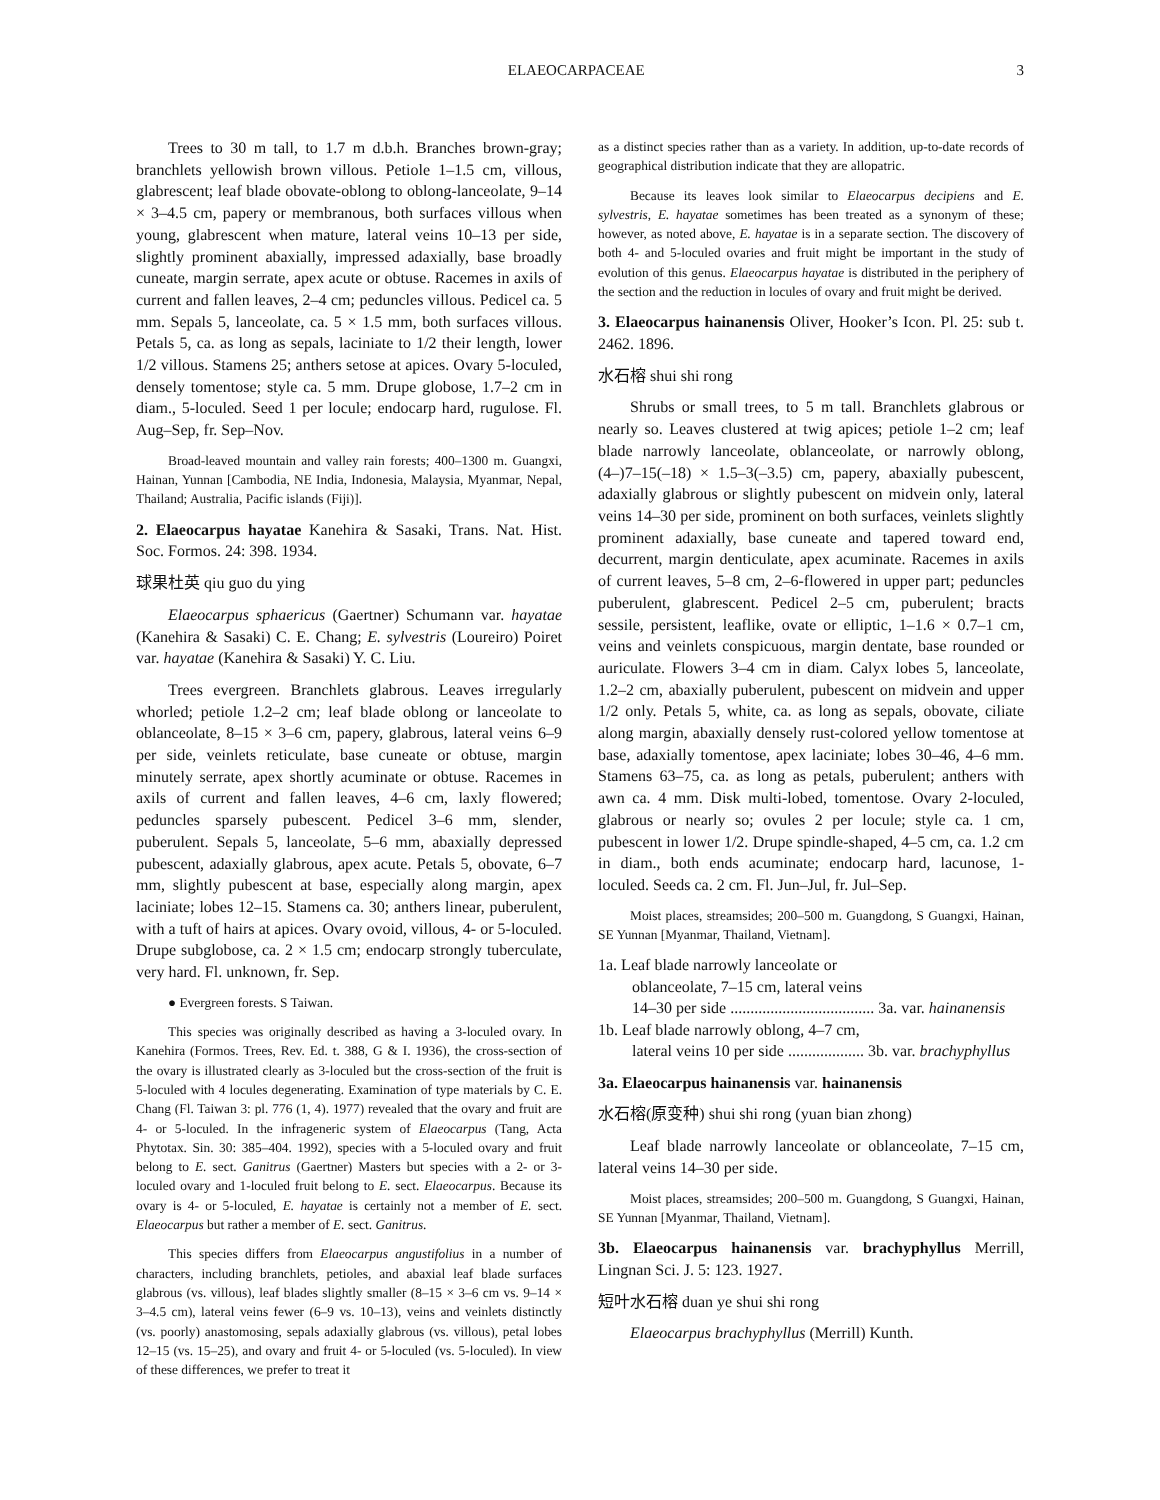ELAEOCARPACEAE 3
Trees to 30 m tall, to 1.7 m d.b.h. Branches brown-gray; branchlets yellowish brown villous. Petiole 1–1.5 cm, villous, glabrescent; leaf blade obovate-oblong to oblong-lanceolate, 9–14 × 3–4.5 cm, papery or membranous, both surfaces villous when young, glabrescent when mature, lateral veins 10–13 per side, slightly prominent abaxially, impressed adaxially, base broadly cuneate, margin serrate, apex acute or obtuse. Racemes in axils of current and fallen leaves, 2–4 cm; peduncles villous. Pedicel ca. 5 mm. Sepals 5, lanceolate, ca. 5 × 1.5 mm, both surfaces villous. Petals 5, ca. as long as sepals, laciniate to 1/2 their length, lower 1/2 villous. Stamens 25; anthers setose at apices. Ovary 5-loculed, densely tomentose; style ca. 5 mm. Drupe globose, 1.7–2 cm in diam., 5-loculed. Seed 1 per locule; endocarp hard, rugulose. Fl. Aug–Sep, fr. Sep–Nov.
Broad-leaved mountain and valley rain forests; 400–1300 m. Guangxi, Hainan, Yunnan [Cambodia, NE India, Indonesia, Malaysia, Myanmar, Nepal, Thailand; Australia, Pacific islands (Fiji)].
2. Elaeocarpus hayatae Kanehira & Sasaki, Trans. Nat. Hist. Soc. Formos. 24: 398. 1934.
球果杜英 qiu guo du ying
Elaeocarpus sphaericus (Gaertner) Schumann var. hayatae (Kanehira & Sasaki) C. E. Chang; E. sylvestris (Loureiro) Poiret var. hayatae (Kanehira & Sasaki) Y. C. Liu.
Trees evergreen. Branchlets glabrous. Leaves irregularly whorled; petiole 1.2–2 cm; leaf blade oblong or lanceolate to oblanceolate, 8–15 × 3–6 cm, papery, glabrous, lateral veins 6–9 per side, veinlets reticulate, base cuneate or obtuse, margin minutely serrate, apex shortly acuminate or obtuse. Racemes in axils of current and fallen leaves, 4–6 cm, laxly flowered; peduncles sparsely pubescent. Pedicel 3–6 mm, slender, puberulent. Sepals 5, lanceolate, 5–6 mm, abaxially depressed pubescent, adaxially glabrous, apex acute. Petals 5, obovate, 6–7 mm, slightly pubescent at base, especially along margin, apex laciniate; lobes 12–15. Stamens ca. 30; anthers linear, puberulent, with a tuft of hairs at apices. Ovary ovoid, villous, 4- or 5-loculed. Drupe subglobose, ca. 2 × 1.5 cm; endocarp strongly tuberculate, very hard. Fl. unknown, fr. Sep.
● Evergreen forests. S Taiwan.
This species was originally described as having a 3-loculed ovary. In Kanehira (Formos. Trees, Rev. Ed. t. 388, G & I. 1936), the cross-section of the ovary is illustrated clearly as 3-loculed but the cross-section of the fruit is 5-loculed with 4 locules degenerating. Examination of type materials by C. E. Chang (Fl. Taiwan 3: pl. 776 (1, 4). 1977) revealed that the ovary and fruit are 4- or 5-loculed. In the infrageneric system of Elaeocarpus (Tang, Acta Phytotax. Sin. 30: 385–404. 1992), species with a 5-loculed ovary and fruit belong to E. sect. Ganitrus (Gaertner) Masters but species with a 2- or 3-loculed ovary and 1-loculed fruit belong to E. sect. Elaeocarpus. Because its ovary is 4- or 5-loculed, E. hayatae is certainly not a member of E. sect. Elaeocarpus but rather a member of E. sect. Ganitrus.
This species differs from Elaeocarpus angustifolius in a number of characters, including branchlets, petioles, and abaxial leaf blade surfaces glabrous (vs. villous), leaf blades slightly smaller (8–15 × 3–6 cm vs. 9–14 × 3–4.5 cm), lateral veins fewer (6–9 vs. 10–13), veins and veinlets distinctly (vs. poorly) anastomosing, sepals adaxially glabrous (vs. villous), petal lobes 12–15 (vs. 15–25), and ovary and fruit 4- or 5-loculed (vs. 5-loculed). In view of these differences, we prefer to treat it
as a distinct species rather than as a variety. In addition, up-to-date records of geographical distribution indicate that they are allopatric.
Because its leaves look similar to Elaeocarpus decipiens and E. sylvestris, E. hayatae sometimes has been treated as a synonym of these; however, as noted above, E. hayatae is in a separate section. The discovery of both 4- and 5-loculed ovaries and fruit might be important in the study of evolution of this genus. Elaeocarpus hayatae is distributed in the periphery of the section and the reduction in locules of ovary and fruit might be derived.
3. Elaeocarpus hainanensis Oliver, Hooker’s Icon. Pl. 25: sub t. 2462. 1896.
水石榕 shui shi rong
Shrubs or small trees, to 5 m tall. Branchlets glabrous or nearly so. Leaves clustered at twig apices; petiole 1–2 cm; leaf blade narrowly lanceolate, oblanceolate, or narrowly oblong, (4–)7–15(–18) × 1.5–3(–3.5) cm, papery, abaxially pubescent, adaxially glabrous or slightly pubescent on midvein only, lateral veins 14–30 per side, prominent on both surfaces, veinlets slightly prominent adaxially, base cuneate and tapered toward end, decurrent, margin denticulate, apex acuminate. Racemes in axils of current leaves, 5–8 cm, 2–6-flowered in upper part; peduncles puberulent, glabrescent. Pedicel 2–5 cm, puberulent; bracts sessile, persistent, leaflike, ovate or elliptic, 1–1.6 × 0.7–1 cm, veins and veinlets conspicuous, margin dentate, base rounded or auriculate. Flowers 3–4 cm in diam. Calyx lobes 5, lanceolate, 1.2–2 cm, abaxially puberulent, pubescent on midvein and upper 1/2 only. Petals 5, white, ca. as long as sepals, obovate, ciliate along margin, abaxially densely rust-colored yellow tomentose at base, adaxially tomentose, apex laciniate; lobes 30–46, 4–6 mm. Stamens 63–75, ca. as long as petals, puberulent; anthers with awn ca. 4 mm. Disk multi-lobed, tomentose. Ovary 2-loculed, glabrous or nearly so; ovules 2 per locule; style ca. 1 cm, pubescent in lower 1/2. Drupe spindle-shaped, 4–5 cm, ca. 1.2 cm in diam., both ends acuminate; endocarp hard, lacunose, 1-loculed. Seeds ca. 2 cm. Fl. Jun–Jul, fr. Jul–Sep.
Moist places, streamsides; 200–500 m. Guangdong, S Guangxi, Hainan, SE Yunnan [Myanmar, Thailand, Vietnam].
1a. Leaf blade narrowly lanceolate or
oblanceolate, 7–15 cm, lateral veins
14–30 per side .................................... 3a. var. hainanensis
1b. Leaf blade narrowly oblong, 4–7 cm,
lateral veins 10 per side ................... 3b. var. brachyphyllus
3a. Elaeocarpus hainanensis var. hainanensis
水石榕(原变种) shui shi rong (yuan bian zhong)
Leaf blade narrowly lanceolate or oblanceolate, 7–15 cm, lateral veins 14–30 per side.
Moist places, streamsides; 200–500 m. Guangdong, S Guangxi, Hainan, SE Yunnan [Myanmar, Thailand, Vietnam].
3b. Elaeocarpus hainanensis var. brachyphyllus Merrill, Lingnan Sci. J. 5: 123. 1927.
短叶水石榕 duan ye shui shi rong
Elaeocarpus brachyphyllus (Merrill) Kunth.